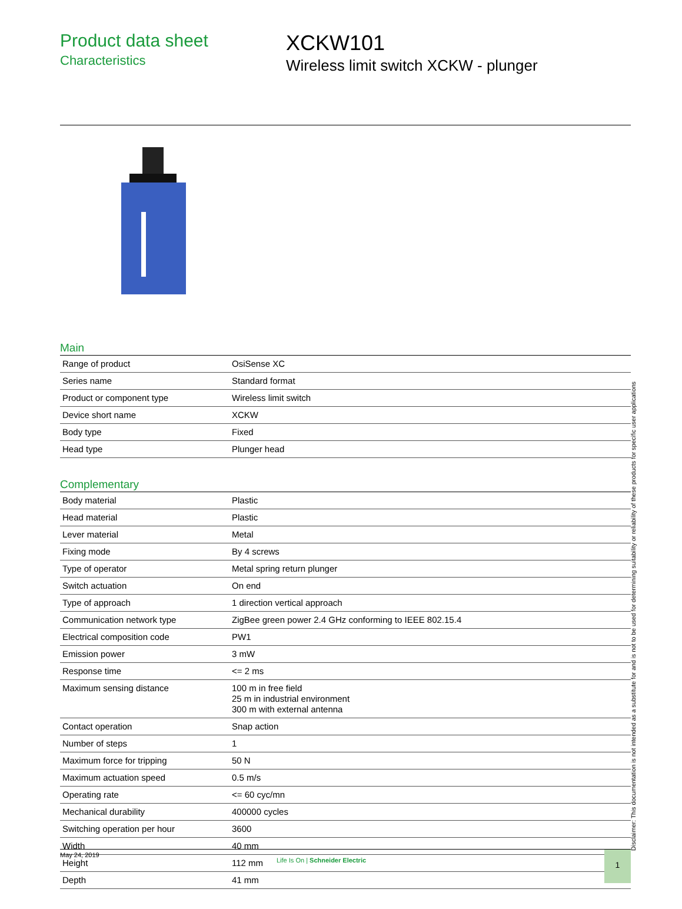Product data sheet
Characteristics
XCKW101
Wireless limit switch XCKW - plunger
Main
| Range of product | OsiSense XC |
| Series name | Standard format |
| Product or component type | Wireless limit switch |
| Device short name | XCKW |
| Body type | Fixed |
| Head type | Plunger head |
Complementary
| Body material | Plastic |
| Head material | Plastic |
| Lever material | Metal |
| Fixing mode | By 4 screws |
| Type of operator | Metal spring return plunger |
| Switch actuation | On end |
| Type of approach | 1 direction vertical approach |
| Communication network type | ZigBee green power 2.4 GHz conforming to IEEE 802.15.4 |
| Electrical composition code | PW1 |
| Emission power | 3 mW |
| Response time | <= 2 ms |
| Maximum sensing distance | 100 m in free field 25 m in industrial environment 300 m with external antenna |
| Contact operation | Snap action |
| Number of steps | 1 |
| Maximum force for tripping | 50 N |
| Maximum actuation speed | 0.5 m/s |
| Operating rate | <= 60 cyc/mn |
| Mechanical durability | 400000 cycles |
| Switching operation per hour | 3600 |
| Width | 40 mm |
| Height | 112 mm |
| Depth | 41 mm |
Disclaimer: This documentation is not intended as a substitute for and is not to be used for determining suitability or reliability of these products for specific user applications
May 24, 2019
Life Is On | Schneider Electric
1